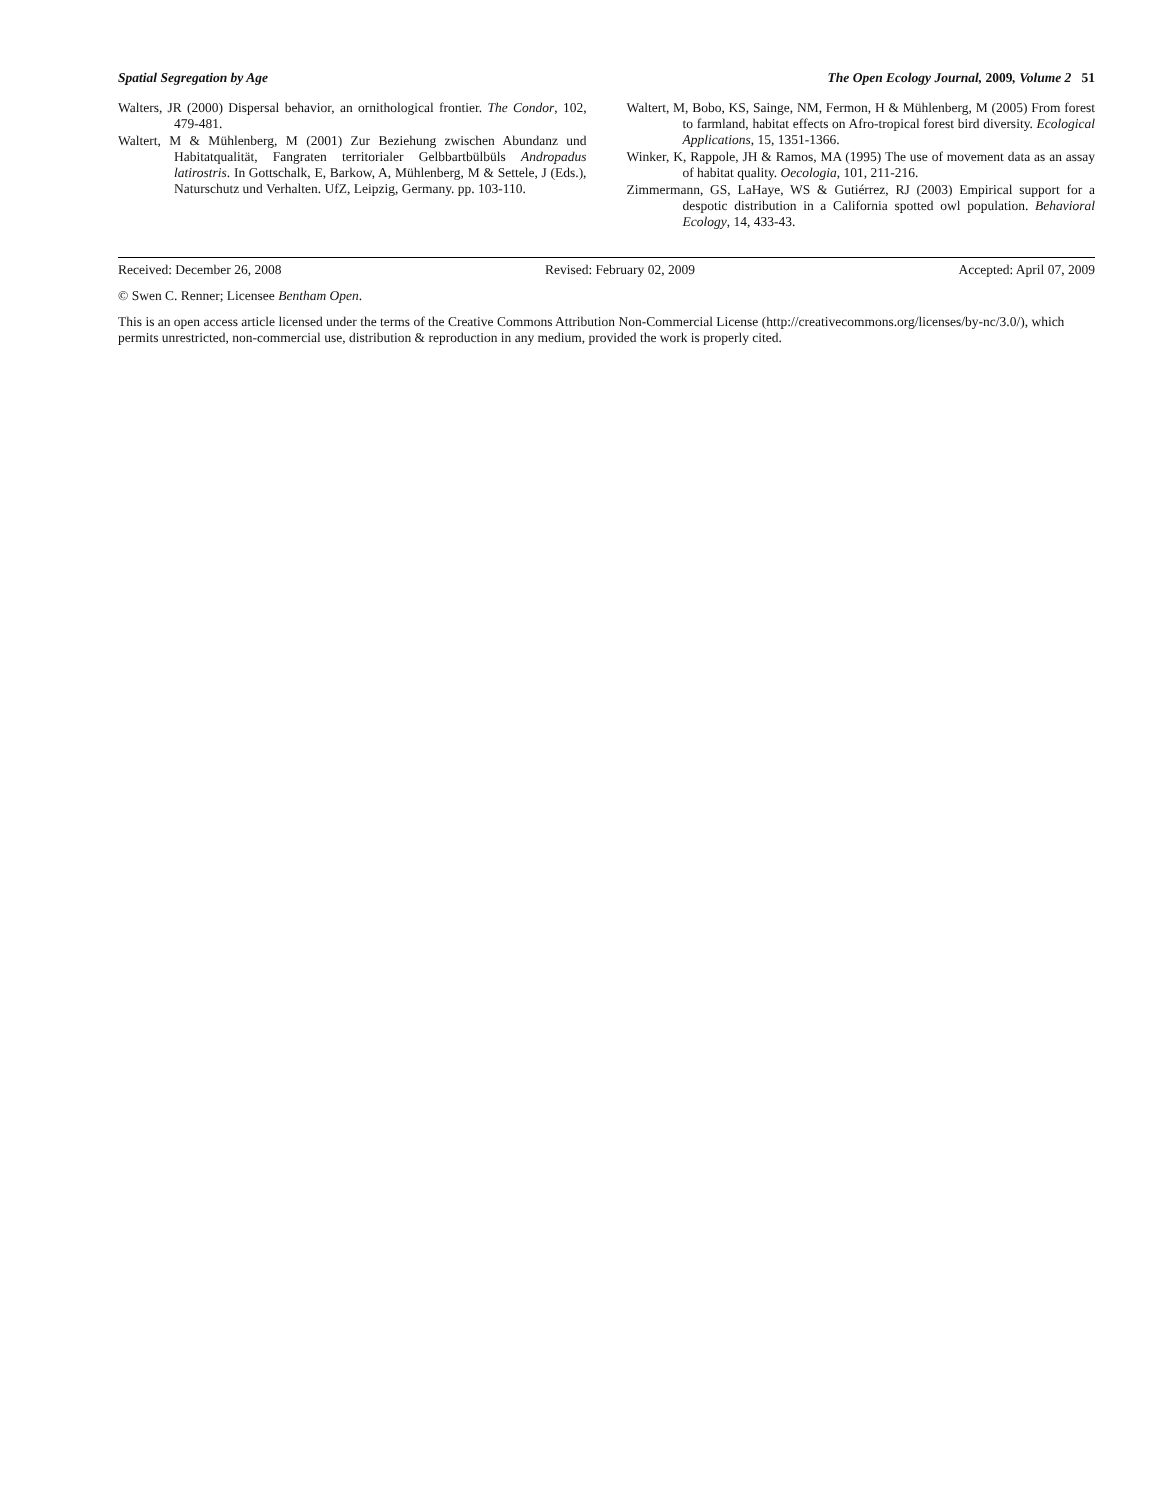Spatial Segregation by Age The Open Ecology Journal, 2009, Volume 2 51
Walters, JR (2000) Dispersal behavior, an ornithological frontier. The Condor, 102, 479-481.
Waltert, M & Mühlenberg, M (2001) Zur Beziehung zwischen Abundanz und Habitatqualität, Fangraten territorialer Gelbbartbülbüls Andropadus latirostris. In Gottschalk, E, Barkow, A, Mühlenberg, M & Settele, J (Eds.), Naturschutz und Verhalten. UfZ, Leipzig, Germany. pp. 103-110.
Waltert, M, Bobo, KS, Sainge, NM, Fermon, H & Mühlenberg, M (2005) From forest to farmland, habitat effects on Afro-tropical forest bird diversity. Ecological Applications, 15, 1351-1366.
Winker, K, Rappole, JH & Ramos, MA (1995) The use of movement data as an assay of habitat quality. Oecologia, 101, 211-216.
Zimmermann, GS, LaHaye, WS & Gutiérrez, RJ (2003) Empirical support for a despotic distribution in a California spotted owl population. Behavioral Ecology, 14, 433-43.
Received: December 26, 2008 Revised: February 02, 2009 Accepted: April 07, 2009
© Swen C. Renner; Licensee Bentham Open.
This is an open access article licensed under the terms of the Creative Commons Attribution Non-Commercial License (http://creativecommons.org/licenses/by-nc/3.0/), which permits unrestricted, non-commercial use, distribution & reproduction in any medium, provided the work is properly cited.